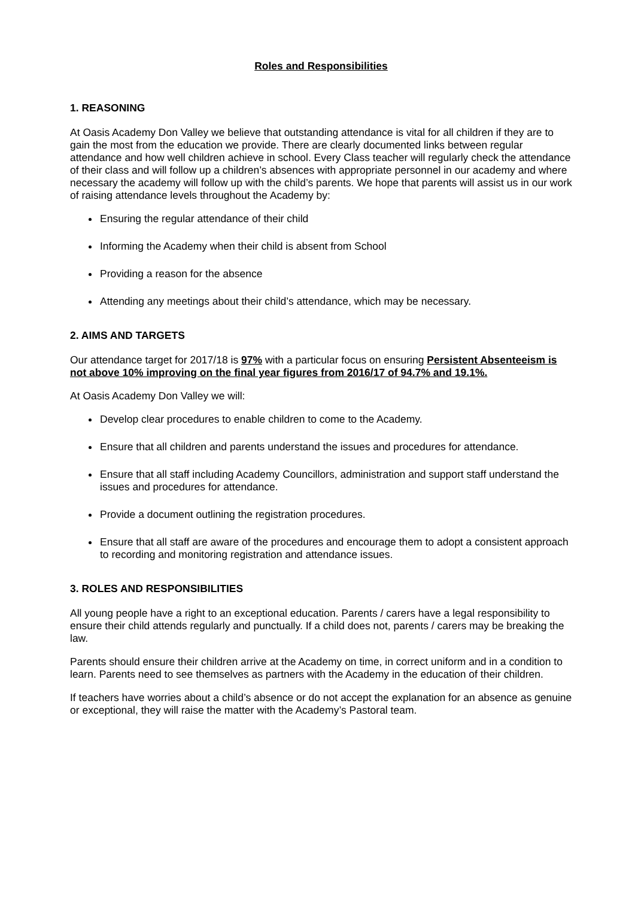Roles and Responsibilities
1. REASONING
At Oasis Academy Don Valley we believe that outstanding attendance is vital for all children if they are to gain the most from the education we provide. There are clearly documented links between regular attendance and how well children achieve in school. Every Class teacher will regularly check the attendance of their class and will follow up a children’s absences with appropriate personnel in our academy and where necessary the academy will follow up with the child’s parents. We hope that parents will assist us in our work of raising attendance levels throughout the Academy by:
Ensuring the regular attendance of their child
Informing the Academy when their child is absent from School
Providing a reason for the absence
Attending any meetings about their child’s attendance, which may be necessary.
2. AIMS AND TARGETS
Our attendance target for 2017/18 is 97% with a particular focus on ensuring Persistent Absenteeism is not above 10% improving on the final year figures from 2016/17 of 94.7% and 19.1%.
At Oasis Academy Don Valley we will:
Develop clear procedures to enable children to come to the Academy.
Ensure that all children and parents understand the issues and procedures for attendance.
Ensure that all staff including Academy Councillors, administration and support staff understand the issues and procedures for attendance.
Provide a document outlining the registration procedures.
Ensure that all staff are aware of the procedures and encourage them to adopt a consistent approach to recording and monitoring registration and attendance issues.
3. ROLES AND RESPONSIBILITIES
All young people have a right to an exceptional education. Parents / carers have a legal responsibility to ensure their child attends regularly and punctually. If a child does not, parents / carers may be breaking the law.
Parents should ensure their children arrive at the Academy on time, in correct uniform and in a condition to learn. Parents need to see themselves as partners with the Academy in the education of their children.
If teachers have worries about a child’s absence or do not accept the explanation for an absence as genuine or exceptional, they will raise the matter with the Academy’s Pastoral team.